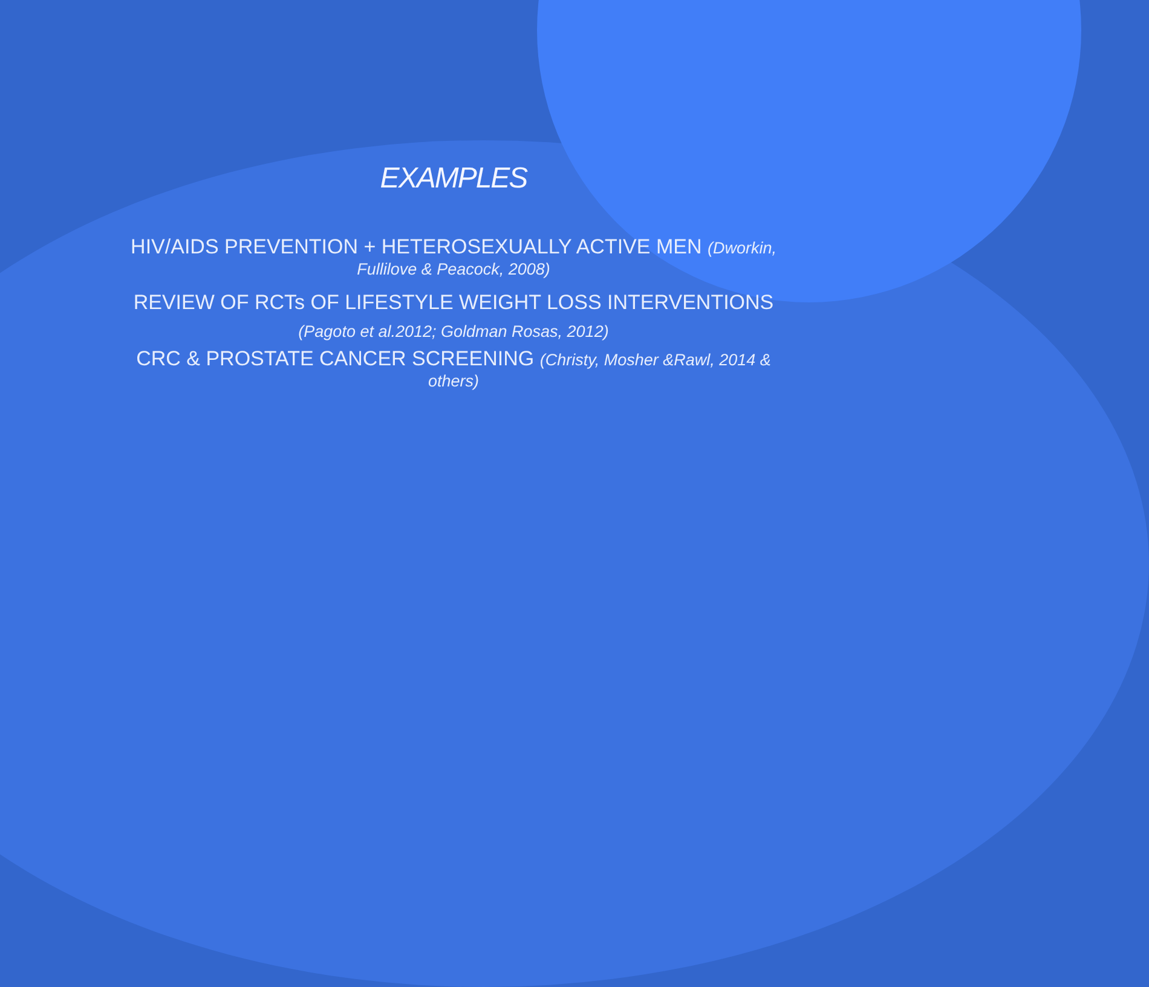EXAMPLES
HIV/AIDS PREVENTION + HETEROSEXUALLY ACTIVE MEN (Dworkin, Fullilove & Peacock, 2008)
REVIEW OF RCTs OF LIFESTYLE WEIGHT LOSS INTERVENTIONS
(Pagoto et al.2012; Goldman Rosas, 2012)
CRC & PROSTATE CANCER SCREENING (Christy, Mosher &Rawl, 2014 & others)